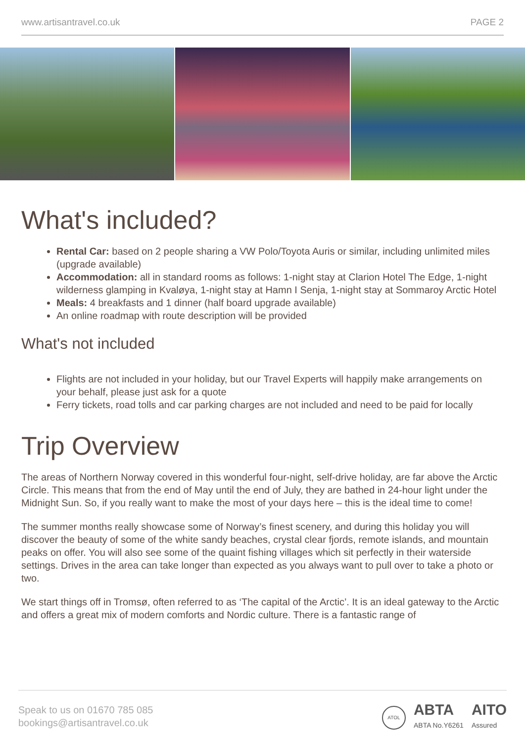www.artisantravel.co.uk PAGE 2
What's included?
Rental Car: based on 2 people sharing a VW Polo/Toyota Auris or similar, including unlimited miles (upgrade available)
Accommodation: all in standard rooms as follows: 1-night stay at Clarion Hotel The Edge, 1-night wilderness glamping in Kvaløya, 1-night stay at Hamn I Senja, 1-night stay at Sommaroy Arctic Hotel
Meals: 4 breakfasts and 1 dinner (half board upgrade available)
An online roadmap with route description will be provided
What's not included
Flights are not included in your holiday, but our Travel Experts will happily make arrangements on your behalf, please just ask for a quote
Ferry tickets, road tolls and car parking charges are not included and need to be paid for locally
Trip Overview
The areas of Northern Norway covered in this wonderful four-night, self-drive holiday, are far above the Arctic Circle. This means that from the end of May until the end of July, they are bathed in 24-hour light under the Midnight Sun. So, if you really want to make the most of your days here – this is the ideal time to come!
The summer months really showcase some of Norway’s finest scenery, and during this holiday you will discover the beauty of some of the white sandy beaches, crystal clear fjords, remote islands, and mountain peaks on offer. You will also see some of the quaint fishing villages which sit perfectly in their waterside settings. Drives in the area can take longer than expected as you always want to pull over to take a photo or two.
We start things off in Tromsø, often referred to as ‘The capital of the Arctic’. It is an ideal gateway to the Arctic and offers a great mix of modern comforts and Nordic culture. There is a fantastic range of
Speak to us on 01670 785 085
bookings@artisantravel.co.uk
ATOL ABTA
ABTA No.Y6261 AITO
Assured